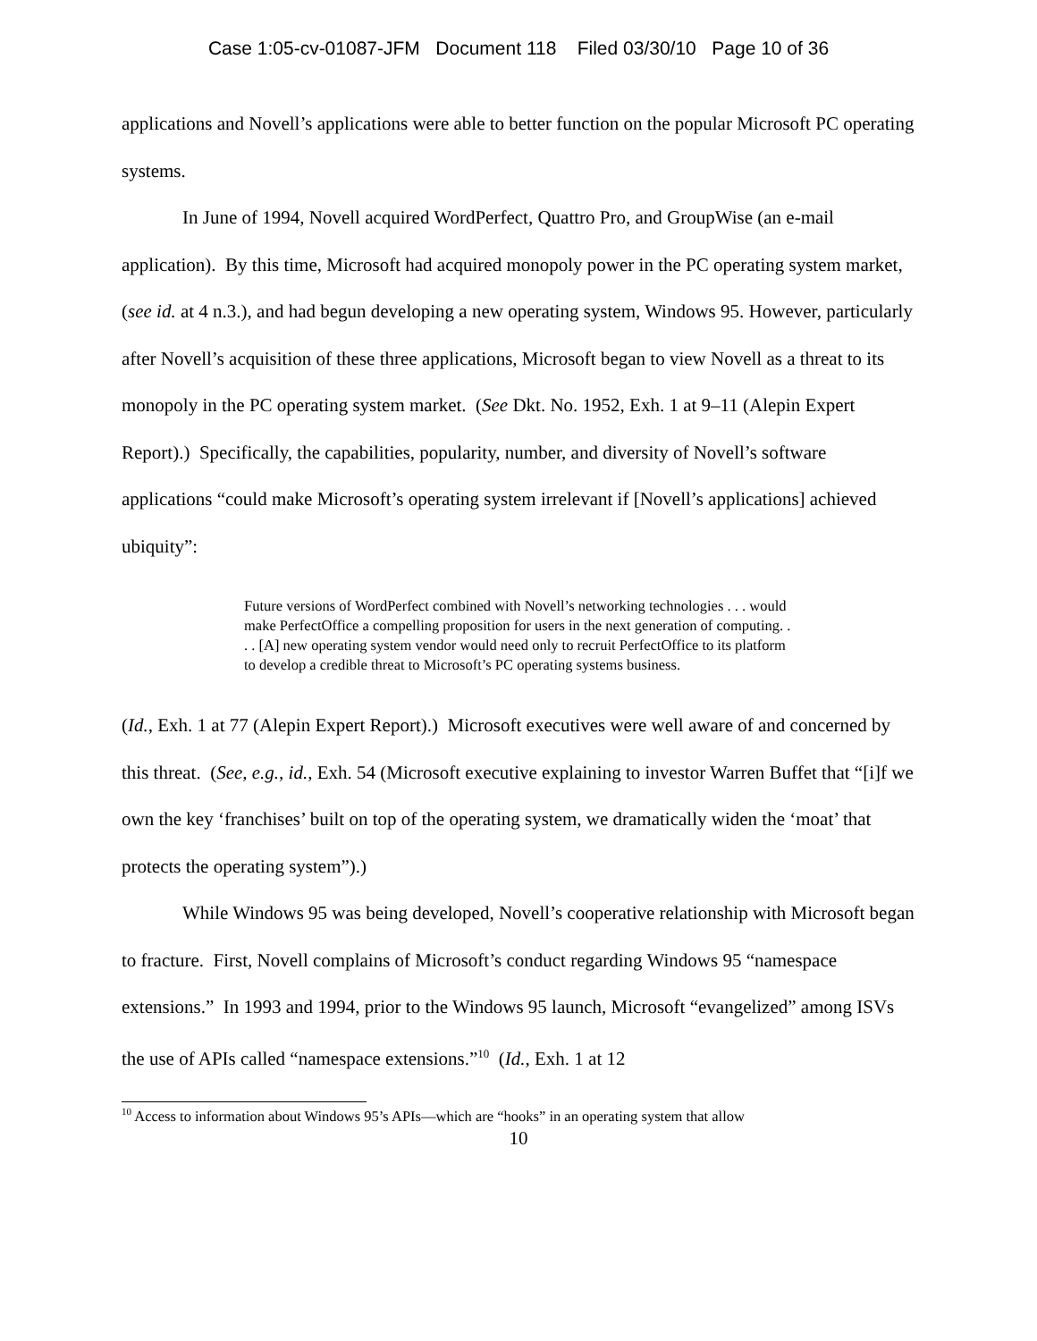Case 1:05-cv-01087-JFM Document 118 Filed 03/30/10 Page 10 of 36
applications and Novell’s applications were able to better function on the popular Microsoft PC operating systems.
In June of 1994, Novell acquired WordPerfect, Quattro Pro, and GroupWise (an e-mail application). By this time, Microsoft had acquired monopoly power in the PC operating system market, (see id. at 4 n.3.), and had begun developing a new operating system, Windows 95. However, particularly after Novell’s acquisition of these three applications, Microsoft began to view Novell as a threat to its monopoly in the PC operating system market. (See Dkt. No. 1952, Exh. 1 at 9–11 (Alepin Expert Report).) Specifically, the capabilities, popularity, number, and diversity of Novell’s software applications “could make Microsoft’s operating system irrelevant if [Novell’s applications] achieved ubiquity”:
Future versions of WordPerfect combined with Novell’s networking technologies . . . would make PerfectOffice a compelling proposition for users in the next generation of computing. . . . [A] new operating system vendor would need only to recruit PerfectOffice to its platform to develop a credible threat to Microsoft’s PC operating systems business.
(Id., Exh. 1 at 77 (Alepin Expert Report).) Microsoft executives were well aware of and concerned by this threat. (See, e.g., id., Exh. 54 (Microsoft executive explaining to investor Warren Buffet that “[i]f we own the key ‘franchises’ built on top of the operating system, we dramatically widen the ‘moat’ that protects the operating system”).)
While Windows 95 was being developed, Novell’s cooperative relationship with Microsoft began to fracture. First, Novell complains of Microsoft’s conduct regarding Windows 95 “namespace extensions.” In 1993 and 1994, prior to the Windows 95 launch, Microsoft “evangelized” among ISVs the use of APIs called “namespace extensions.”<sup>10</sup> (Id., Exh. 1 at 12
<sup>10</sup> Access to information about Windows 95’s APIs—which are “hooks” in an operating system that allow
10